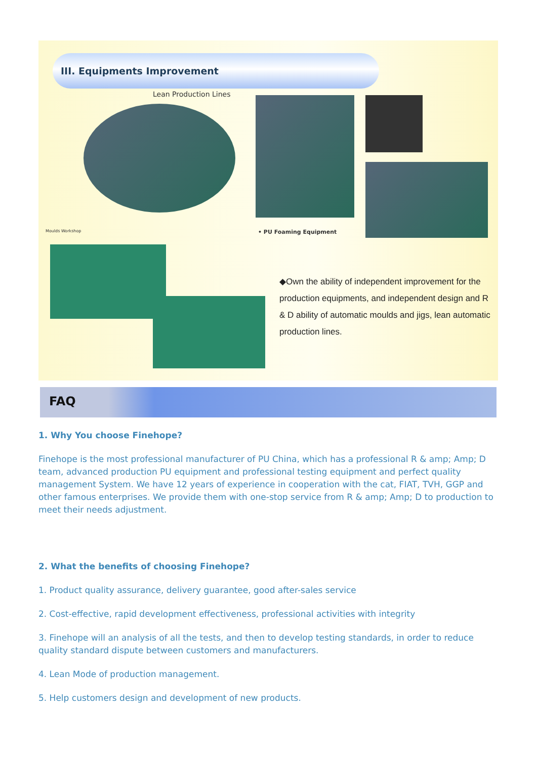III. Equipments Improvement
Lean Production Lines
Moulds Workshop • PU Foaming Equipment
◆Own the ability of independent improvement for the production equipments, and independent design and R & D ability of automatic moulds and jigs, lean automatic production lines.
FAQ
1. Why You choose Finehope?
Finehope is the most professional manufacturer of PU China, which has a professional R & amp; Amp; D team, advanced production PU equipment and professional testing equipment and perfect quality management System. We have 12 years of experience in cooperation with the cat, FIAT, TVH, GGP and other famous enterprises. We provide them with one-stop service from R & amp; Amp; D to production to meet their needs adjustment.
2. What the benefits of choosing Finehope?
1. Product quality assurance, delivery guarantee, good after-sales service
2. Cost-effective, rapid development effectiveness, professional activities with integrity
3. Finehope will an analysis of all the tests, and then to develop testing standards, in order to reduce quality standard dispute between customers and manufacturers.
4. Lean Mode of production management.
5. Help customers design and development of new products.